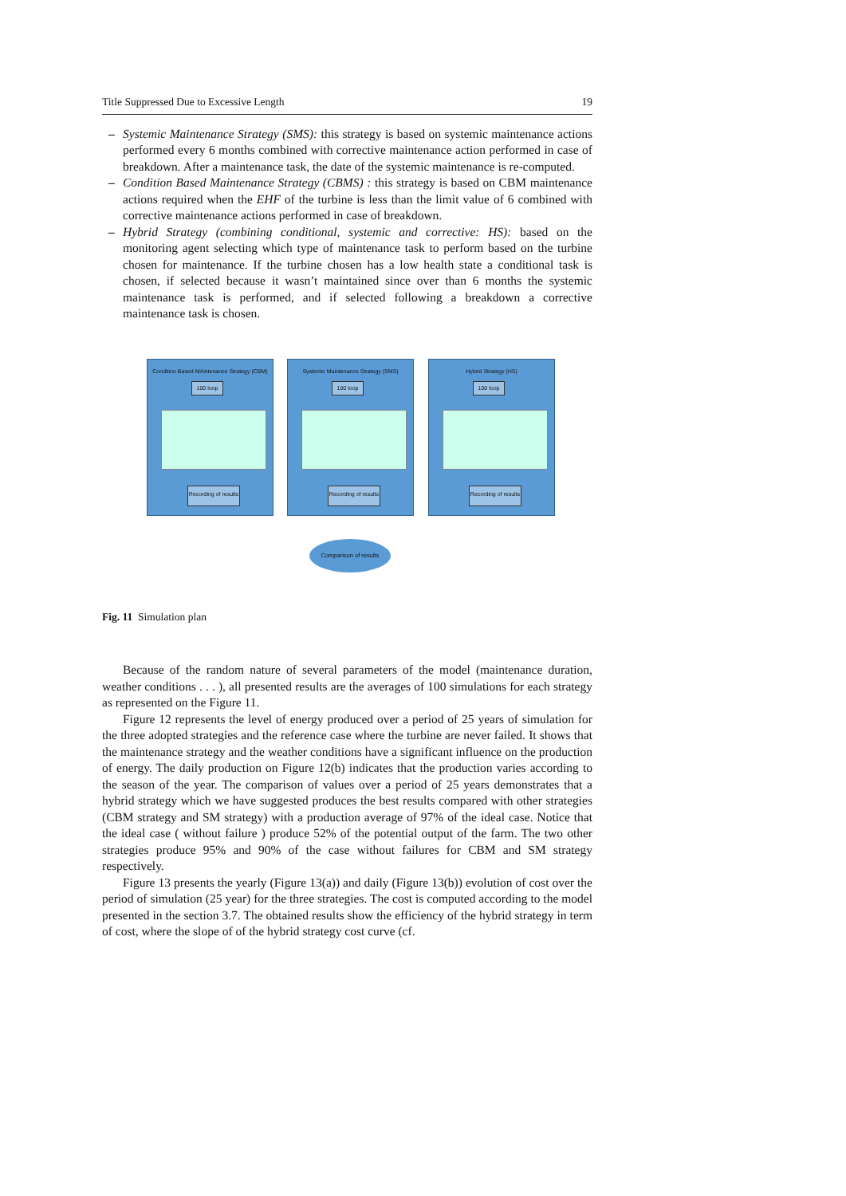Title Suppressed Due to Excessive Length 19
– Systemic Maintenance Strategy (SMS): this strategy is based on systemic maintenance actions performed every 6 months combined with corrective maintenance action performed in case of breakdown. After a maintenance task, the date of the systemic maintenance is re-computed.
– Condition Based Maintenance Strategy (CBMS) : this strategy is based on CBM maintenance actions required when the EHF of the turbine is less than the limit value of 6 combined with corrective maintenance actions performed in case of breakdown.
– Hybrid Strategy (combining conditional, systemic and corrective: HS): based on the monitoring agent selecting which type of maintenance task to perform based on the turbine chosen for maintenance. If the turbine chosen has a low health state a conditional task is chosen, if selected because it wasn’t maintained since over than 6 months the systemic maintenance task is performed, and if selected following a breakdown a corrective maintenance task is chosen.
Condition Based MAintenance Strategy (CBM)
100 loop
Recording of results
Systemic Maintenance Strategy (SMS)
100 loop
Recording of results
Hybrid Strategy (HS)
100 loop
Recording of results
Comparison of results
Fig. 11 Simulation plan
Because of the random nature of several parameters of the model (maintenance duration, weather conditions . . . ), all presented results are the averages of 100 simulations for each strategy as represented on the Figure 11.
Figure 12 represents the level of energy produced over a period of 25 years of simulation for the three adopted strategies and the reference case where the turbine are never failed. It shows that the maintenance strategy and the weather conditions have a significant influence on the production of energy. The daily production on Figure 12(b) indicates that the production varies according to the season of the year. The comparison of values over a period of 25 years demonstrates that a hybrid strategy which we have suggested produces the best results compared with other strategies (CBM strategy and SM strategy) with a production average of 97% of the ideal case. Notice that the ideal case ( without failure ) produce 52% of the potential output of the farm. The two other strategies produce 95% and 90% of the case without failures for CBM and SM strategy respectively.
Figure 13 presents the yearly (Figure 13(a)) and daily (Figure 13(b)) evolution of cost over the period of simulation (25 year) for the three strategies. The cost is computed according to the model presented in the section 3.7. The obtained results show the efficiency of the hybrid strategy in term of cost, where the slope of of the hybrid strategy cost curve (cf.